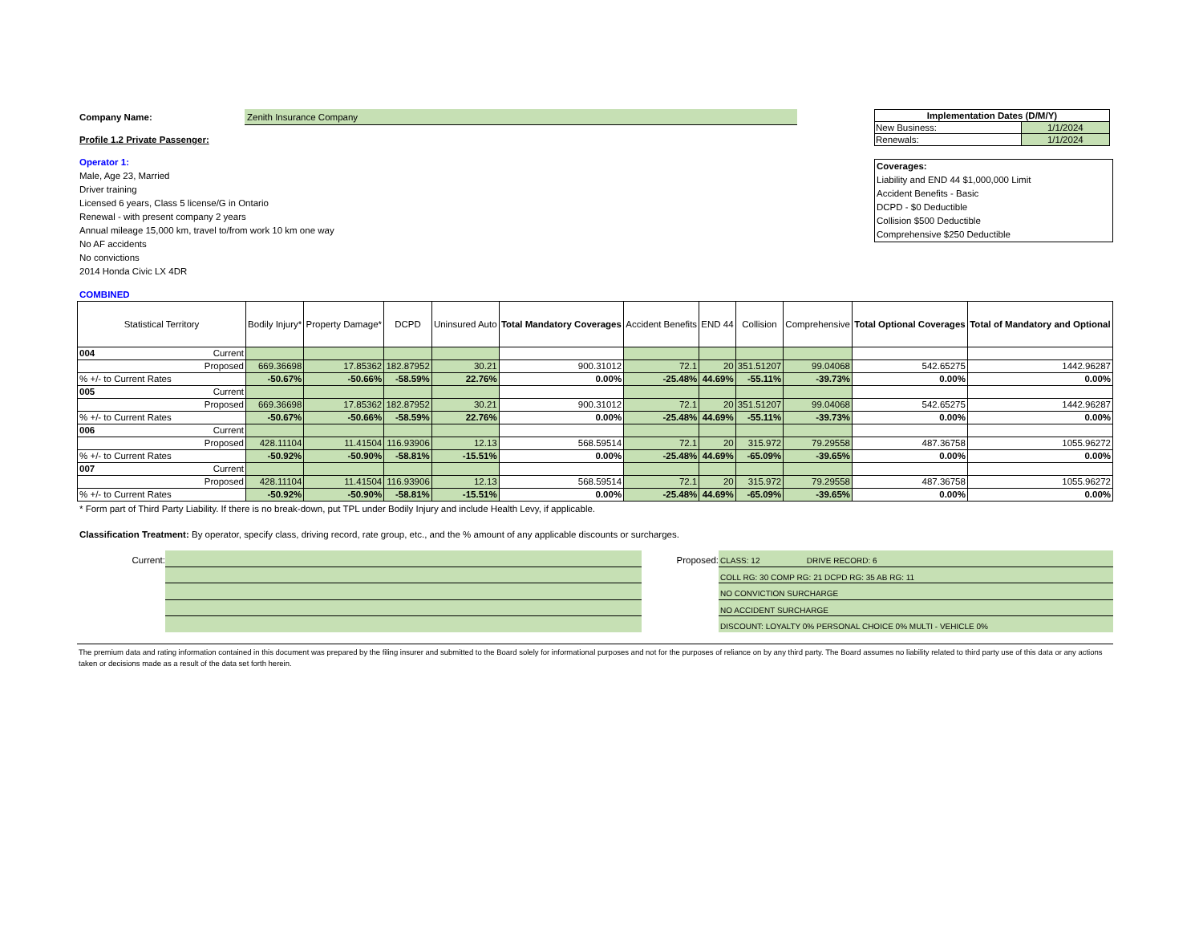Company Name: Zenith Insurance Company
Profile 1.2 Private Passenger:
Operator 1:
Male, Age 23, Married
Driver training
Licensed 6 years, Class 5 license/G in Ontario
Renewal - with present company 2 years
Annual mileage 15,000 km, travel to/from work 10 km one way
No AF accidents
No convictions
2014 Honda Civic LX 4DR
| Implementation Dates (D/M/Y) | |
| --- | --- |
| New Business: | 1/1/2024 |
| Renewals: | 1/1/2024 |
Coverages:
Liability and END 44 $1,000,000 Limit
Accident Benefits - Basic
DCPD - $0 Deductible
Collision $500 Deductible
Comprehensive $250 Deductible
COMBINED
| Statistical Territory | Bodily Injury* | Property Damage* | DCPD | Uninsured Auto | Total Mandatory Coverages | Accident Benefits | END 44 | Collision | Comprehensive | Total Optional Coverages | Total of Mandatory and Optional |
| --- | --- | --- | --- | --- | --- | --- | --- | --- | --- | --- | --- |
| 004 Current | | | | | | | | | | | |
| Proposed | 669.36698 | 17.85362 | 182.87952 | 30.21 | 900.31012 | 72.1 | 20 | 351.51207 | 99.04068 | 542.65275 | 1442.96287 |
| % +/- to Current Rates | -50.67% | -50.66% | -58.59% | 22.76% | 0.00% | -25.48% | 44.69% | -55.11% | -39.73% | 0.00% | 0.00% |
| 005 Current | | | | | | | | | | | |
| Proposed | 669.36698 | 17.85362 | 182.87952 | 30.21 | 900.31012 | 72.1 | 20 | 351.51207 | 99.04068 | 542.65275 | 1442.96287 |
| % +/- to Current Rates | -50.67% | -50.66% | -58.59% | 22.76% | 0.00% | -25.48% | 44.69% | -55.11% | -39.73% | 0.00% | 0.00% |
| 006 Current | | | | | | | | | | | |
| Proposed | 428.11104 | 11.41504 | 116.93906 | 12.13 | 568.59514 | 72.1 | 20 | 315.972 | 79.29558 | 487.36758 | 1055.96272 |
| % +/- to Current Rates | -50.92% | -50.90% | -58.81% | -15.51% | 0.00% | -25.48% | 44.69% | -65.09% | -39.65% | 0.00% | 0.00% |
| 007 Current | | | | | | | | | | | |
| Proposed | 428.11104 | 11.41504 | 116.93906 | 12.13 | 568.59514 | 72.1 | 20 | 315.972 | 79.29558 | 487.36758 | 1055.96272 |
| % +/- to Current Rates | -50.92% | -50.90% | -58.81% | -15.51% | 0.00% | -25.48% | 44.69% | -65.09% | -39.65% | 0.00% | 0.00% |
* Form part of Third Party Liability. If there is no break-down, put TPL under Bodily Injury and include Health Levy, if applicable.
Classification Treatment: By operator, specify class, driving record, rate group, etc., and the % amount of any applicable discounts or surcharges.
Current: Proposed:
CLASS: 12 DRIVE RECORD: 6
COLL RG: 30 COMP RG: 21 DCPD RG: 35 AB RG: 11
NO CONVICTION SURCHARGE
NO ACCIDENT SURCHARGE
DISCOUNT: LOYALTY 0% PERSONAL CHOICE 0% MULTI - VEHICLE 0%
The premium data and rating information contained in this document was prepared by the filing insurer and submitted to the Board solely for informational purposes and not for the purposes of reliance on by any third party. The Board assumes no liability related to third party use of this data or any actions taken or decisions made as a result of the data set forth herein.